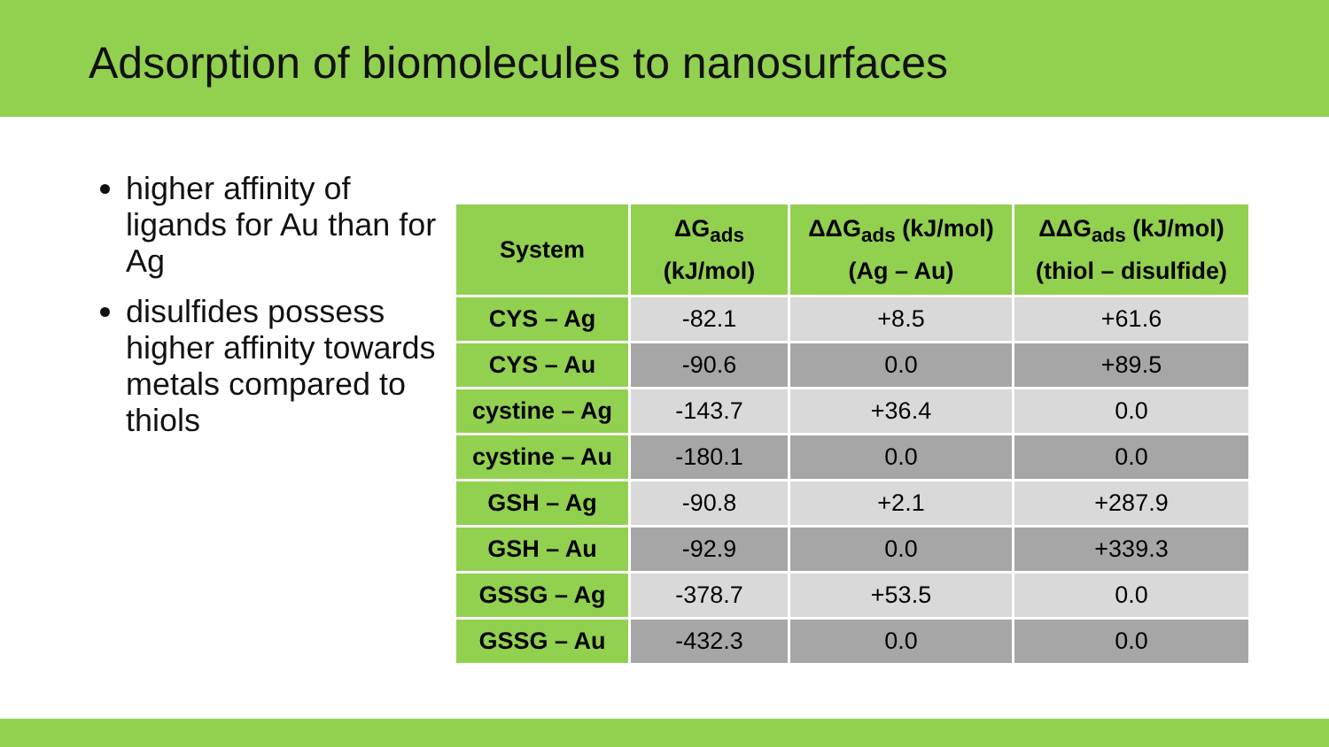Adsorption of biomolecules to nanosurfaces
higher affinity of ligands for Au than for Ag
disulfides possess higher affinity towards metals compared to thiols
| System | ΔG<sub>ads</sub> (kJ/mol) | ΔΔG<sub>ads</sub> (kJ/mol) (Ag – Au) | ΔΔG<sub>ads</sub> (kJ/mol) (thiol – disulfide) |
| --- | --- | --- | --- |
| CYS – Ag | -82.1 | +8.5 | +61.6 |
| CYS – Au | -90.6 | 0.0 | +89.5 |
| cystine – Ag | -143.7 | +36.4 | 0.0 |
| cystine – Au | -180.1 | 0.0 | 0.0 |
| GSH – Ag | -90.8 | +2.1 | +287.9 |
| GSH – Au | -92.9 | 0.0 | +339.3 |
| GSSG – Ag | -378.7 | +53.5 | 0.0 |
| GSSG – Au | -432.3 | 0.0 | 0.0 |